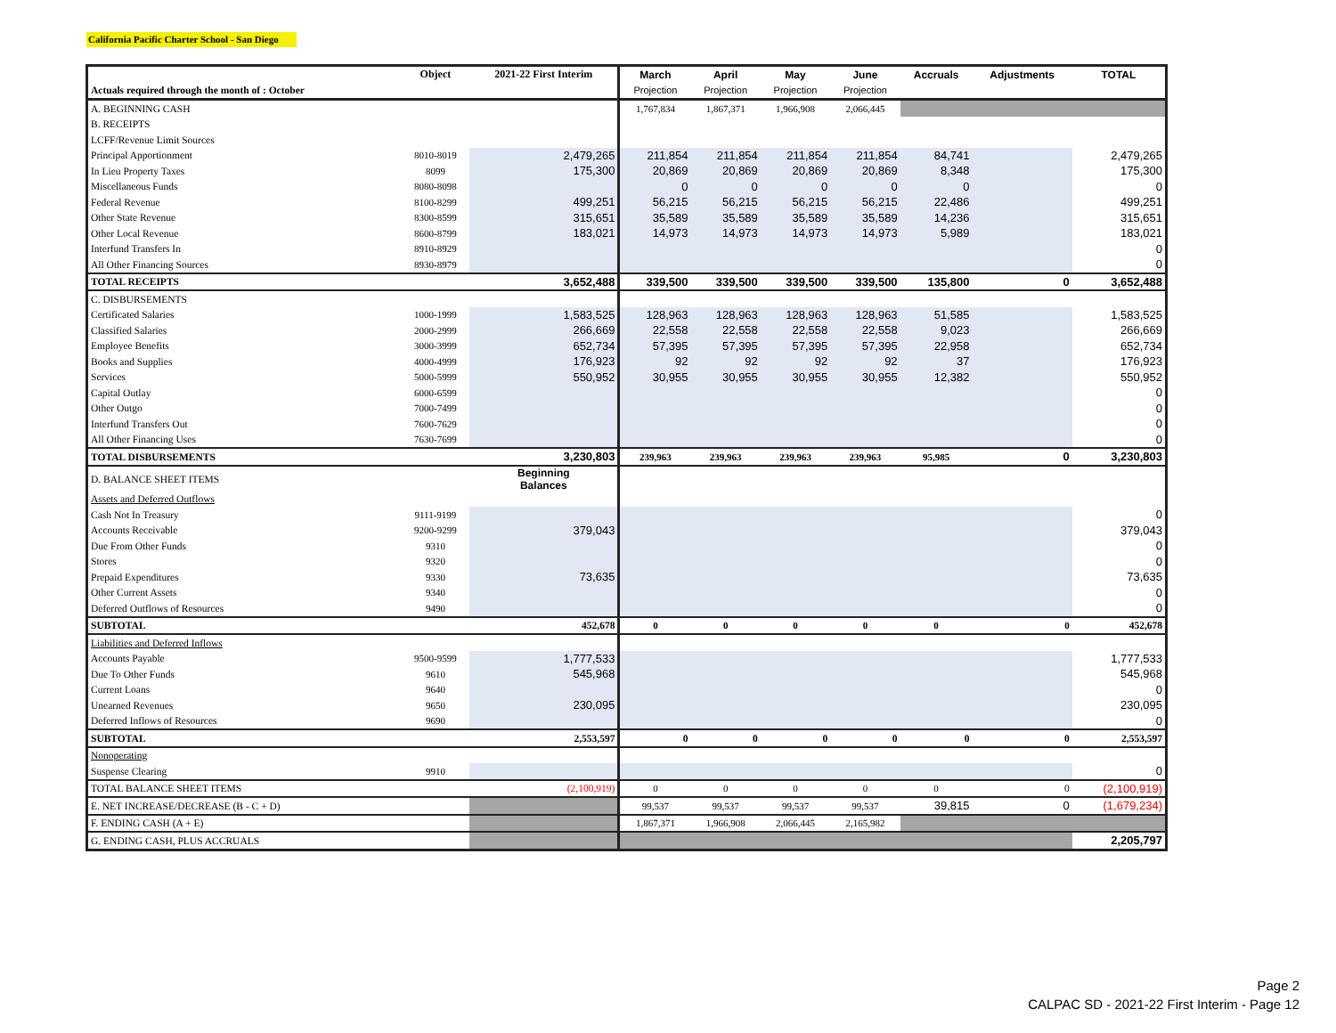California Pacific Charter School - San Diego
| | Object | 2021-22 First Interim | March | April | May | June | Accruals | Adjustments | TOTAL |
| --- | --- | --- | --- | --- | --- | --- | --- | --- | --- |
| Actuals required through the month of : October | | | Projection | Projection | Projection | Projection | | | |
| A. BEGINNING CASH | | | 1,767,834 | 1,867,371 | 1,966,908 | 2,066,445 | | | |
| B. RECEIPTS | | | | | | | | | |
| LCFF/Revenue Limit Sources | | | | | | | | | |
| Principal Apportionment | 8010-8019 | 2,479,265 | 211,854 | 211,854 | 211,854 | 211,854 | 84,741 | | 2,479,265 |
| In Lieu Property Taxes | 8099 | 175,300 | 20,869 | 20,869 | 20,869 | 20,869 | 8,348 | | 175,300 |
| Miscellaneous Funds | 8080-8098 | | 0 | 0 | 0 | 0 | 0 | | 0 |
| Federal Revenue | 8100-8299 | 499,251 | 56,215 | 56,215 | 56,215 | 56,215 | 22,486 | | 499,251 |
| Other State Revenue | 8300-8599 | 315,651 | 35,589 | 35,589 | 35,589 | 35,589 | 14,236 | | 315,651 |
| Other Local Revenue | 8600-8799 | 183,021 | 14,973 | 14,973 | 14,973 | 14,973 | 5,989 | | 183,021 |
| Interfund Transfers In | 8910-8929 | | | | | | | | 0 |
| All Other Financing Sources | 8930-8979 | | | | | | | | 0 |
| TOTAL RECEIPTS | | 3,652,488 | 339,500 | 339,500 | 339,500 | 339,500 | 135,800 | 0 | 3,652,488 |
| C. DISBURSEMENTS | | | | | | | | | |
| Certificated Salaries | 1000-1999 | 1,583,525 | 128,963 | 128,963 | 128,963 | 128,963 | 51,585 | | 1,583,525 |
| Classified Salaries | 2000-2999 | 266,669 | 22,558 | 22,558 | 22,558 | 22,558 | 9,023 | | 266,669 |
| Employee Benefits | 3000-3999 | 652,734 | 57,395 | 57,395 | 57,395 | 57,395 | 22,958 | | 652,734 |
| Books and Supplies | 4000-4999 | 176,923 | 92 | 92 | 92 | 92 | 37 | | 176,923 |
| Services | 5000-5999 | 550,952 | 30,955 | 30,955 | 30,955 | 30,955 | 12,382 | | 550,952 |
| Capital Outlay | 6000-6599 | | | | | | | | 0 |
| Other Outgo | 7000-7499 | | | | | | | | 0 |
| Interfund Transfers Out | 7600-7629 | | | | | | | | 0 |
| All Other Financing Uses | 7630-7699 | | | | | | | | 0 |
| TOTAL DISBURSEMENTS | | 3,230,803 | 239,963 | 239,963 | 239,963 | 239,963 | 95,985 | 0 | 3,230,803 |
| D. BALANCE SHEET ITEMS | | Beginning Balances | | | | | | | |
| Assets and Deferred Outflows | | | | | | | | | |
| Cash Not In Treasury | 9111-9199 | | | | | | | | 0 |
| Accounts Receivable | 9200-9299 | 379,043 | | | | | | | 379,043 |
| Due From Other Funds | 9310 | | | | | | | | 0 |
| Stores | 9320 | | | | | | | | 0 |
| Prepaid Expenditures | 9330 | 73,635 | | | | | | | 73,635 |
| Other Current Assets | 9340 | | | | | | | | 0 |
| Deferred Outflows of Resources | 9490 | | | | | | | | 0 |
| SUBTOTAL | | 452,678 | 0 | 0 | 0 | 0 | 0 | 0 | 452,678 |
| Liabilities and Deferred Inflows | | | | | | | | | |
| Accounts Payable | 9500-9599 | 1,777,533 | | | | | | | 1,777,533 |
| Due To Other Funds | 9610 | 545,968 | | | | | | | 545,968 |
| Current Loans | 9640 | | | | | | | | 0 |
| Unearned Revenues | 9650 | 230,095 | | | | | | | 230,095 |
| Deferred Inflows of Resources | 9690 | | | | | | | | 0 |
| SUBTOTAL | | 2,553,597 | 0 | 0 | 0 | 0 | 0 | 0 | 2,553,597 |
| Nonoperating | | | | | | | | | |
| Suspense Clearing | 9910 | | | | | | | | 0 |
| TOTAL BALANCE SHEET ITEMS | | (2,100,919) | 0 | 0 | 0 | 0 | 0 | 0 | (2,100,919) |
| E. NET INCREASE/DECREASE (B - C + D) | | | 99,537 | 99,537 | 99,537 | 99,537 | 39,815 | 0 | (1,679,234) |
| F. ENDING CASH (A + E) | | | 1,867,371 | 1,966,908 | 2,066,445 | 2,165,982 | | | |
| G. ENDING CASH, PLUS ACCRUALS | | | | | | | | | 2,205,797 |
Page 2
CALPAC SD - 2021-22 First Interim - Page 12